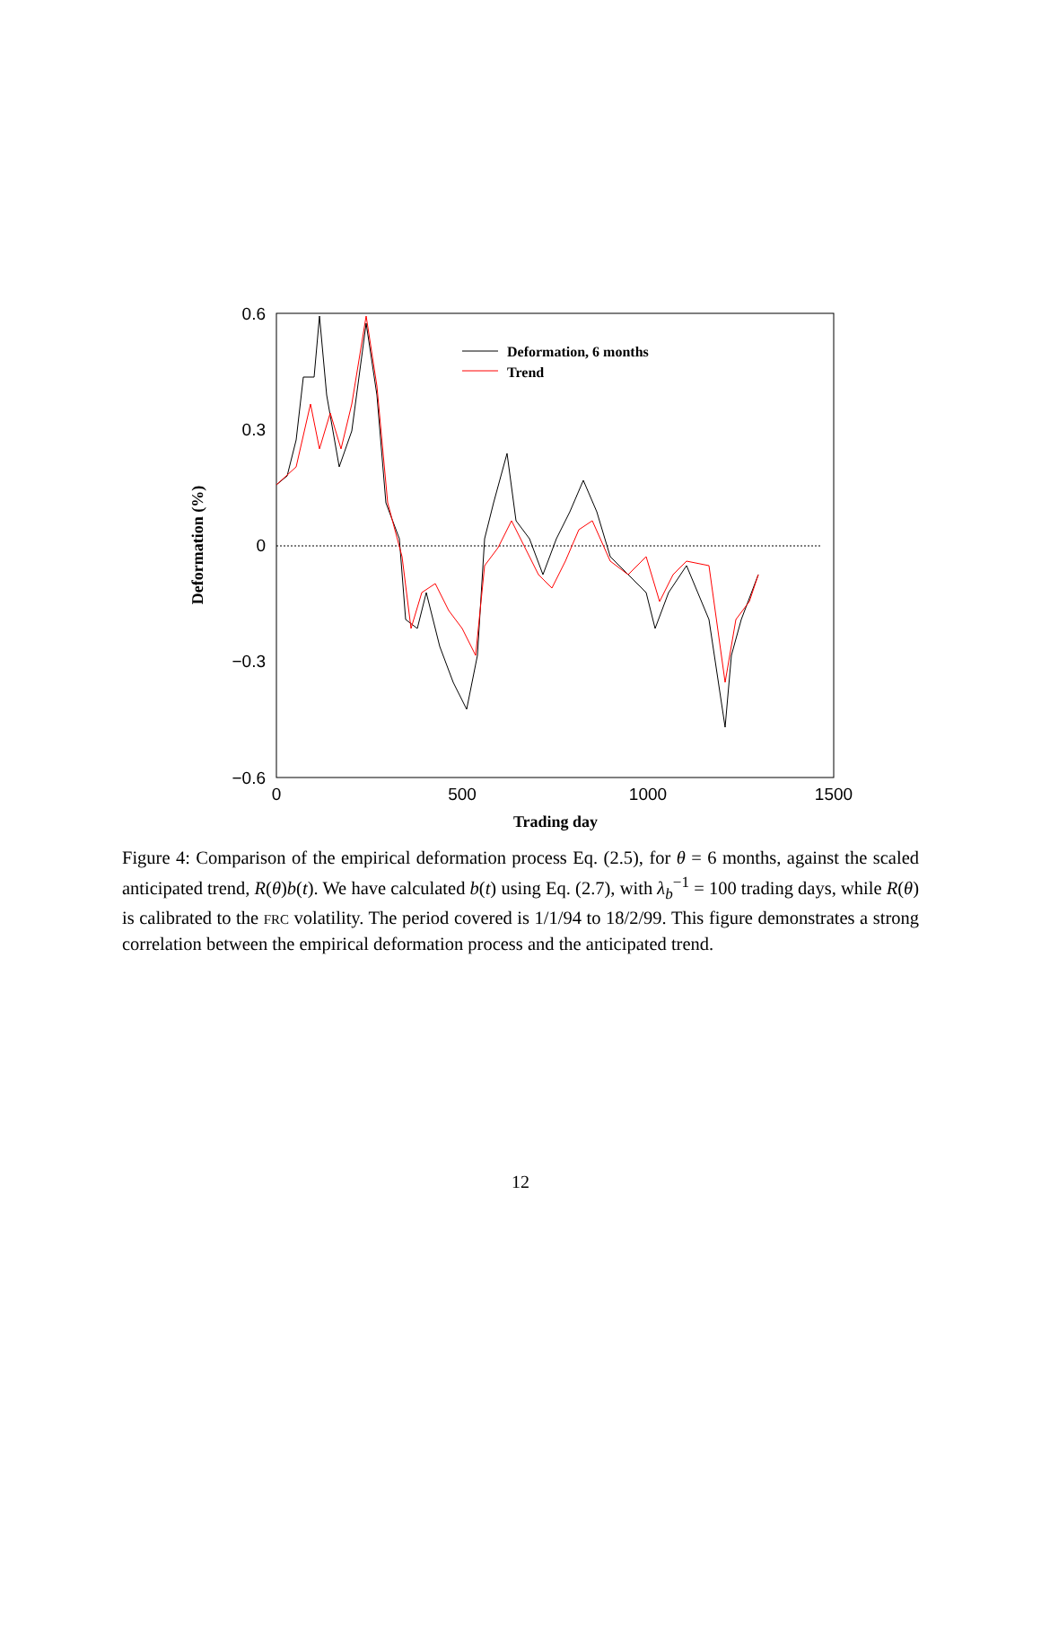0.6
0.3
0
−0.3
−0.6
0
500
1000
1500
Trading day
Deformation (%)
Deformation, 6 months
Trend
Figure 4: Comparison of the empirical deformation process Eq. (2.5), for θ = 6 months, against the scaled anticipated trend, R(θ)b(t). We have calculated b(t) using Eq. (2.7), with λ<sub>b</sub><sup>−1</sup> = 100 trading days, while R(θ) is calibrated to the FRC volatility. The period covered is 1/1/94 to 18/2/99. This figure demonstrates a strong correlation between the empirical deformation process and the anticipated trend.
12